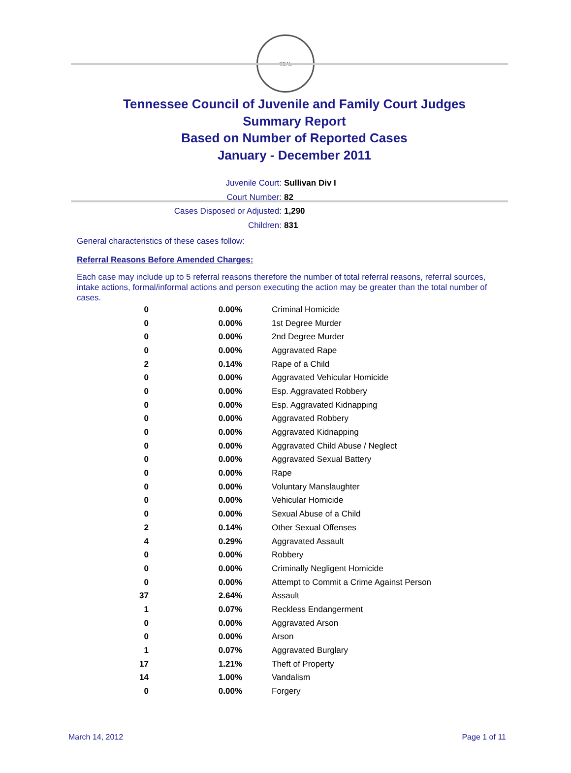SEAL
Tennessee Council of Juvenile and Family Court Judges
Summary Report
Based on Number of Reported Cases
January - December 2011
Juvenile Court: Sullivan Div I
Court Number: 82
Cases Disposed or Adjusted: 1,290
Children: 831
General characteristics of these cases follow:
Referral Reasons Before Amended Charges:
Each case may include up to 5 referral reasons therefore the number of total referral reasons, referral sources, intake actions, formal/informal actions and person executing the action may be greater than the total number of cases.
| 0 | 0.00% | Criminal Homicide |
| 0 | 0.00% | 1st Degree Murder |
| 0 | 0.00% | 2nd Degree Murder |
| 0 | 0.00% | Aggravated Rape |
| 2 | 0.14% | Rape of a Child |
| 0 | 0.00% | Aggravated Vehicular Homicide |
| 0 | 0.00% | Esp. Aggravated Robbery |
| 0 | 0.00% | Esp. Aggravated Kidnapping |
| 0 | 0.00% | Aggravated Robbery |
| 0 | 0.00% | Aggravated Kidnapping |
| 0 | 0.00% | Aggravated Child Abuse / Neglect |
| 0 | 0.00% | Aggravated Sexual Battery |
| 0 | 0.00% | Rape |
| 0 | 0.00% | Voluntary Manslaughter |
| 0 | 0.00% | Vehicular Homicide |
| 0 | 0.00% | Sexual Abuse of a Child |
| 2 | 0.14% | Other Sexual Offenses |
| 4 | 0.29% | Aggravated Assault |
| 0 | 0.00% | Robbery |
| 0 | 0.00% | Criminally Negligent Homicide |
| 0 | 0.00% | Attempt to Commit a Crime Against Person |
| 37 | 2.64% | Assault |
| 1 | 0.07% | Reckless Endangerment |
| 0 | 0.00% | Aggravated Arson |
| 0 | 0.00% | Arson |
| 1 | 0.07% | Aggravated Burglary |
| 17 | 1.21% | Theft of Property |
| 14 | 1.00% | Vandalism |
| 0 | 0.00% | Forgery |
March 14, 2012 Page 1 of 11